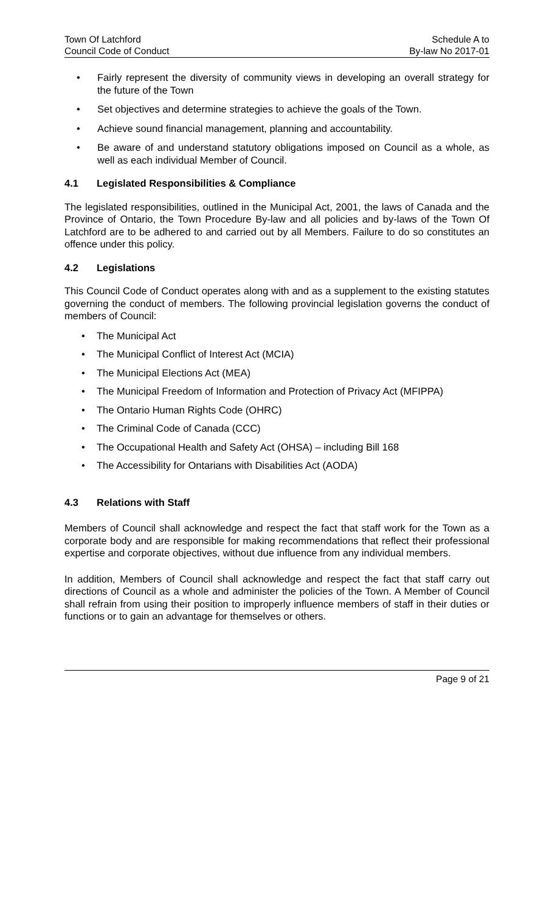Town Of Latchford
Council Code of Conduct
Schedule A to
By-law No 2017-01
• Fairly represent the diversity of community views in developing an overall strategy for the future of the Town
• Set objectives and determine strategies to achieve the goals of the Town.
• Achieve sound financial management, planning and accountability.
• Be aware of and understand statutory obligations imposed on Council as a whole, as well as each individual Member of Council.
4.1 Legislated Responsibilities & Compliance
The legislated responsibilities, outlined in the Municipal Act, 2001, the laws of Canada and the Province of Ontario, the Town Procedure By-law and all policies and by-laws of the Town Of Latchford are to be adhered to and carried out by all Members. Failure to do so constitutes an offence under this policy.
4.2 Legislations
This Council Code of Conduct operates along with and as a supplement to the existing statutes governing the conduct of members. The following provincial legislation governs the conduct of members of Council:
• The Municipal Act
• The Municipal Conflict of Interest Act (MCIA)
• The Municipal Elections Act (MEA)
• The Municipal Freedom of Information and Protection of Privacy Act (MFIPPA)
• The Ontario Human Rights Code (OHRC)
• The Criminal Code of Canada (CCC)
• The Occupational Health and Safety Act (OHSA) – including Bill 168
• The Accessibility for Ontarians with Disabilities Act (AODA)
4.3 Relations with Staff
Members of Council shall acknowledge and respect the fact that staff work for the Town as a corporate body and are responsible for making recommendations that reflect their professional expertise and corporate objectives, without due influence from any individual members.
In addition, Members of Council shall acknowledge and respect the fact that staff carry out directions of Council as a whole and administer the policies of the Town. A Member of Council shall refrain from using their position to improperly influence members of staff in their duties or functions or to gain an advantage for themselves or others.
Page 9 of 21